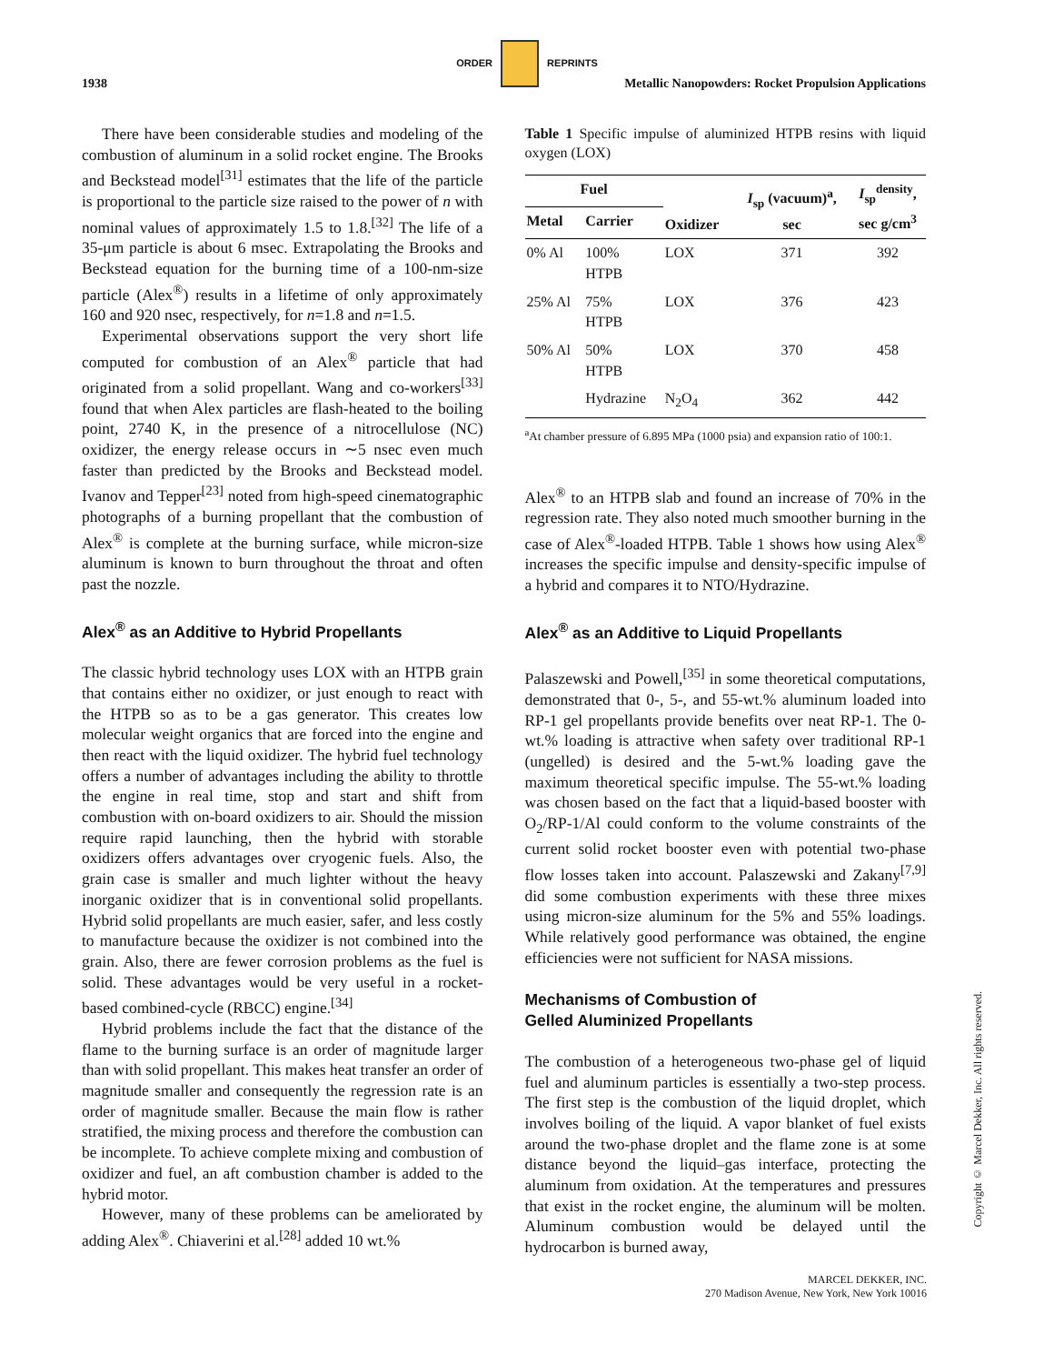ORDER REPRINTS
1938 Metallic Nanopowders: Rocket Propulsion Applications
There have been considerable studies and modeling of the combustion of aluminum in a solid rocket engine. The Brooks and Beckstead model<sup>[31]</sup> estimates that the life of the particle is proportional to the particle size raised to the power of n with nominal values of approximately 1.5 to 1.8.<sup>[32]</sup> The life of a 35-μm particle is about 6 msec. Extrapolating the Brooks and Beckstead equation for the burning time of a 100-nm-size particle (Alex<sup>®</sup>) results in a lifetime of only approximately 160 and 920 nsec, respectively, for n=1.8 and n=1.5.
Experimental observations support the very short life computed for combustion of an Alex<sup>®</sup> particle that had originated from a solid propellant. Wang and co-workers<sup>[33]</sup> found that when Alex particles are flash-heated to the boiling point, 2740 K, in the presence of a nitrocellulose (NC) oxidizer, the energy release occurs in ∼5 nsec even much faster than predicted by the Brooks and Beckstead model. Ivanov and Tepper<sup>[23]</sup> noted from high-speed cinematographic photographs of a burning propellant that the combustion of Alex<sup>®</sup> is complete at the burning surface, while micron-size aluminum is known to burn throughout the throat and often past the nozzle.
Alex<sup>®</sup> as an Additive to Hybrid Propellants
The classic hybrid technology uses LOX with an HTPB grain that contains either no oxidizer, or just enough to react with the HTPB so as to be a gas generator. This creates low molecular weight organics that are forced into the engine and then react with the liquid oxidizer. The hybrid fuel technology offers a number of advantages including the ability to throttle the engine in real time, stop and start and shift from combustion with on-board oxidizers to air. Should the mission require rapid launching, then the hybrid with storable oxidizers offers advantages over cryogenic fuels. Also, the grain case is smaller and much lighter without the heavy inorganic oxidizer that is in conventional solid propellants. Hybrid solid propellants are much easier, safer, and less costly to manufacture because the oxidizer is not combined into the grain. Also, there are fewer corrosion problems as the fuel is solid. These advantages would be very useful in a rocket-based combined-cycle (RBCC) engine.<sup>[34]</sup>
Hybrid problems include the fact that the distance of the flame to the burning surface is an order of magnitude larger than with solid propellant. This makes heat transfer an order of magnitude smaller and consequently the regression rate is an order of magnitude smaller. Because the main flow is rather stratified, the mixing process and therefore the combustion can be incomplete. To achieve complete mixing and combustion of oxidizer and fuel, an aft combustion chamber is added to the hybrid motor.
However, many of these problems can be ameliorated by adding Alex<sup>®</sup>. Chiaverini et al.<sup>[28]</sup> added 10 wt.%
Table 1 Specific impulse of aluminized HTPB resins with liquid oxygen (LOX)
| Fuel | | Oxidizer | I<sub>sp</sub> (vacuum)<sup>a</sup>, sec | I<sub>sp</sub><sup>density</sup>, sec g/cm<sup>3</sup> |
| --- | --- | --- | --- | --- |
| Metal | Carrier | | | |
| 0% Al | 100% HTPB | LOX | 371 | 392 |
| 25% Al | 75% HTPB | LOX | 376 | 423 |
| 50% Al | 50% HTPB | LOX | 370 | 458 |
| | Hydrazine | N<sub>2</sub>O<sub>4</sub> | 362 | 442 |
<sup>a</sup> At chamber pressure of 6.895 MPa (1000 psia) and expansion ratio of 100:1.
Alex<sup>®</sup> to an HTPB slab and found an increase of 70% in the regression rate. They also noted much smoother burning in the case of Alex<sup>®</sup>-loaded HTPB. Table 1 shows how using Alex<sup>®</sup> increases the specific impulse and density-specific impulse of a hybrid and compares it to NTO/Hydrazine.
Alex<sup>®</sup> as an Additive to Liquid Propellants
Palaszewski and Powell,<sup>[35]</sup> in some theoretical computations, demonstrated that 0-, 5-, and 55-wt.% aluminum loaded into RP-1 gel propellants provide benefits over neat RP-1. The 0-wt.% loading is attractive when safety over traditional RP-1 (ungelled) is desired and the 5-wt.% loading gave the maximum theoretical specific impulse. The 55-wt.% loading was chosen based on the fact that a liquid-based booster with O<sub>2</sub>/RP-1/Al could conform to the volume constraints of the current solid rocket booster even with potential two-phase flow losses taken into account. Palaszewski and Zakany<sup>[7,9]</sup> did some combustion experiments with these three mixes using micron-size aluminum for the 5% and 55% loadings. While relatively good performance was obtained, the engine efficiencies were not sufficient for NASA missions.
Mechanisms of Combustion of
Gelled Aluminized Propellants
The combustion of a heterogeneous two-phase gel of liquid fuel and aluminum particles is essentially a two-step process. The first step is the combustion of the liquid droplet, which involves boiling of the liquid. A vapor blanket of fuel exists around the two-phase droplet and the flame zone is at some distance beyond the liquid–gas interface, protecting the aluminum from oxidation. At the temperatures and pressures that exist in the rocket engine, the aluminum will be molten. Aluminum combustion would be delayed until the hydrocarbon is burned away,
Copyright © Marcel Dekker, Inc. All rights reserved.
MARCEL DEKKER, INC.
270 Madison Avenue, New York, New York 10016